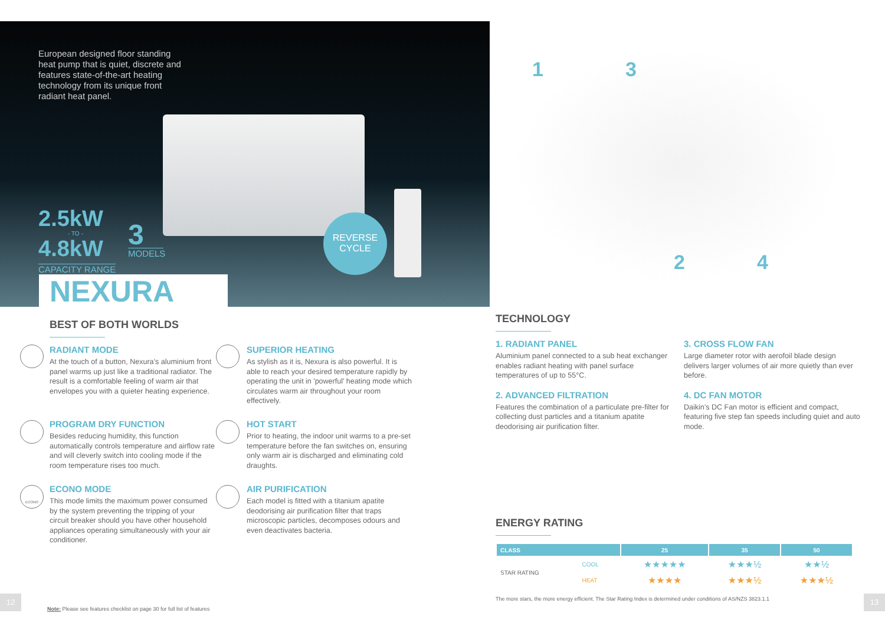European designed floor standing heat pump that is quiet, discrete and features state-of-the-art heating technology from its unique front radiant heat panel.
2.5kW
- TO -
4.8kW
CAPACITY RANGE
3
MODELS
REVERSE
CYCLE
NEXURA
BEST OF BOTH WORLDS
RADIANT MODE
At the touch of a button, Nexura’s aluminium front panel warms up just like a traditional radiator. The result is a comfortable feeling of warm air that envelopes you with a quieter heating experience.
SUPERIOR HEATING
As stylish as it is, Nexura is also powerful. It is able to reach your desired temperature rapidly by operating the unit in 'powerful' heating mode which circulates warm air throughout your room effectively.
PROGRAM DRY FUNCTION
Besides reducing humidity, this function automatically controls temperature and airflow rate and will cleverly switch into cooling mode if the room temperature rises too much.
HOT START
Prior to heating, the indoor unit warms to a pre-set temperature before the fan switches on, ensuring only warm air is discharged and eliminating cold draughts.
ECONO
ECONO MODE
This mode limits the maximum power consumed by the system preventing the tripping of your circuit breaker should you have other household appliances operating simultaneously with your air conditioner.
AIR PURIFICATION
Each model is fitted with a titanium apatite deodorising air purification filter that traps microscopic particles, decomposes odours and even deactivates bacteria.
12
Note: Please see features checklist on page 30 for full list of features
1 3
2 4
TECHNOLOGY
1. RADIANT PANEL
Aluminium panel connected to a sub heat exchanger enables radiant heating with panel surface temperatures of up to 55°C.
3. CROSS FLOW FAN
Large diameter rotor with aerofoil blade design delivers larger volumes of air more quietly than ever before.
2. ADVANCED FILTRATION
Features the combination of a particulate pre-filter for collecting dust particles and a titanium apatite deodorising air purification filter.
4. DC FAN MOTOR
Daikin’s DC Fan motor is efficient and compact, featuring five step fan speeds including quiet and auto mode.
ENERGY RATING
| CLASS | | 25 | 35 | 50 |
| --- | --- | --- | --- | --- |
| STAR RATING | COOL | ★★★★★ | ★★★½ | ★★½ |
| | HEAT | ★★★★ | ★★★½ | ★★★½ |
The more stars, the more energy efficient. The Star Rating Index is determined under conditions of AS/NZS 3823.1.1
13